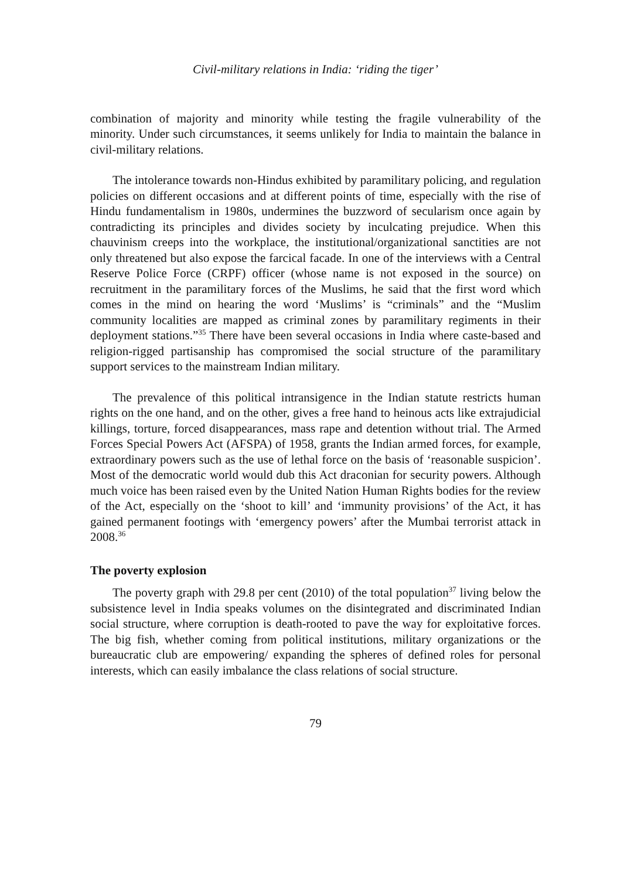Civil-military relations in India: ‘riding the tiger’
combination of majority and minority while testing the fragile vulnerability of the minority. Under such circumstances, it seems unlikely for India to maintain the balance in civil-military relations.
The intolerance towards non-Hindus exhibited by paramilitary policing, and regulation policies on different occasions and at different points of time, especially with the rise of Hindu fundamentalism in 1980s, undermines the buzzword of secularism once again by contradicting its principles and divides society by inculcating prejudice. When this chauvinism creeps into the workplace, the institutional/organizational sanctities are not only threatened but also expose the farcical facade. In one of the interviews with a Central Reserve Police Force (CRPF) officer (whose name is not exposed in the source) on recruitment in the paramilitary forces of the Muslims, he said that the first word which comes in the mind on hearing the word ‘Muslims’ is “criminals” and the “Muslim community localities are mapped as criminal zones by paramilitary regiments in their deployment stations.”<sup>35</sup> There have been several occasions in India where caste-based and religion-rigged partisanship has compromised the social structure of the paramilitary support services to the mainstream Indian military.
The prevalence of this political intransigence in the Indian statute restricts human rights on the one hand, and on the other, gives a free hand to heinous acts like extrajudicial killings, torture, forced disappearances, mass rape and detention without trial. The Armed Forces Special Powers Act (AFSPA) of 1958, grants the Indian armed forces, for example, extraordinary powers such as the use of lethal force on the basis of ‘reasonable suspicion’. Most of the democratic world would dub this Act draconian for security powers. Although much voice has been raised even by the United Nation Human Rights bodies for the review of the Act, especially on the ‘shoot to kill’ and ‘immunity provisions’ of the Act, it has gained permanent footings with ‘emergency powers’ after the Mumbai terrorist attack in 2008.<sup>36</sup>
The poverty explosion
The poverty graph with 29.8 per cent (2010) of the total population<sup>37</sup> living below the subsistence level in India speaks volumes on the disintegrated and discriminated Indian social structure, where corruption is death-rooted to pave the way for exploitative forces. The big fish, whether coming from political institutions, military organizations or the bureaucratic club are empowering/ expanding the spheres of defined roles for personal interests, which can easily imbalance the class relations of social structure.
79